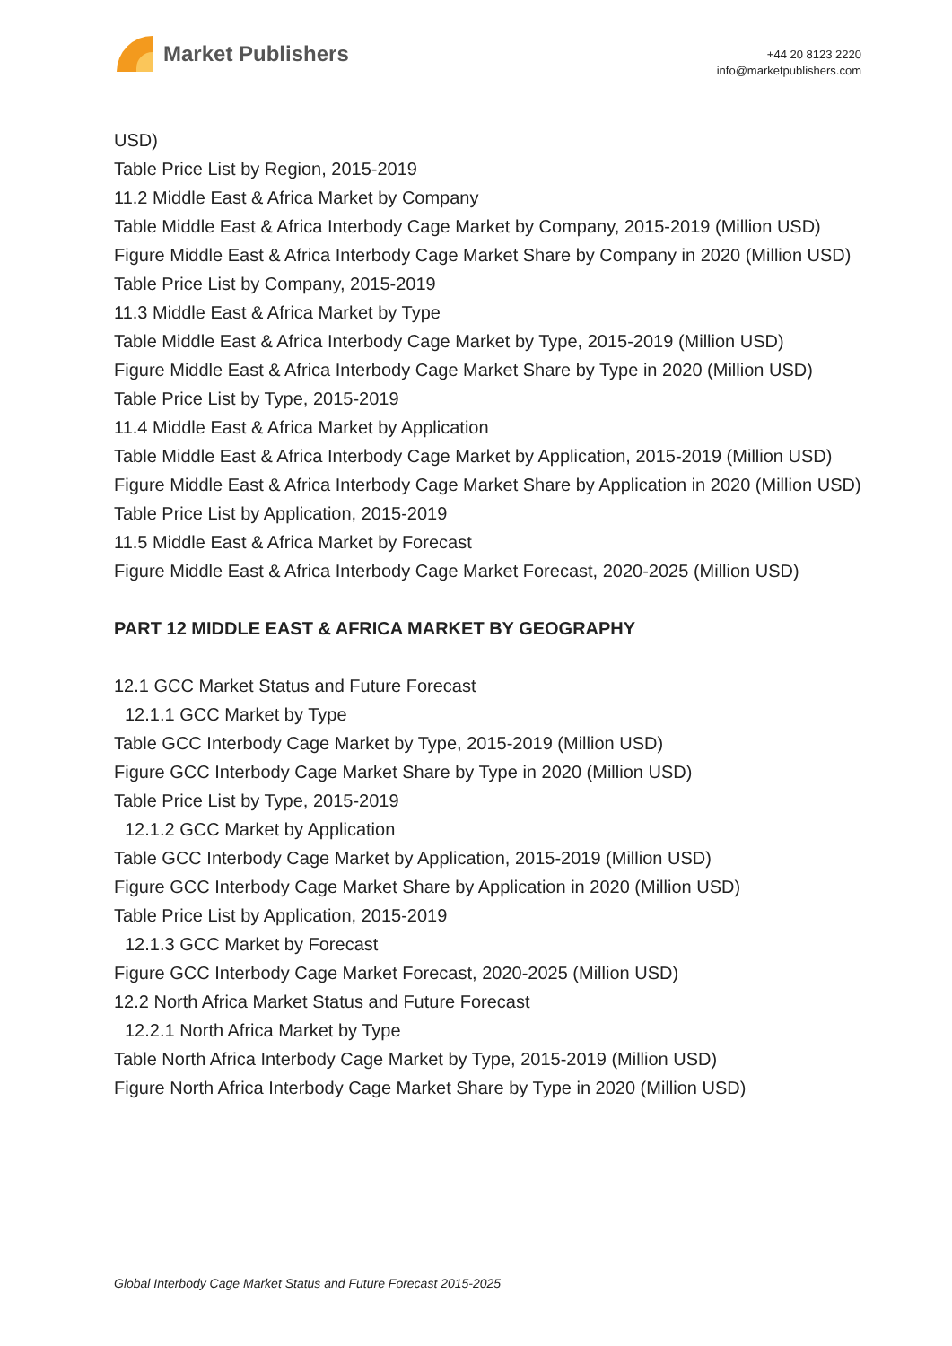Market Publishers
+44 20 8123 2220
info@marketpublishers.com
USD)
Table Price List by Region, 2015-2019
11.2 Middle East & Africa Market by Company
Table Middle East & Africa Interbody Cage Market by Company, 2015-2019 (Million USD)
Figure Middle East & Africa Interbody Cage Market Share by Company in 2020 (Million USD)
Table Price List by Company, 2015-2019
11.3 Middle East & Africa Market by Type
Table Middle East & Africa Interbody Cage Market by Type, 2015-2019 (Million USD)
Figure Middle East & Africa Interbody Cage Market Share by Type in 2020 (Million USD)
Table Price List by Type, 2015-2019
11.4 Middle East & Africa Market by Application
Table Middle East & Africa Interbody Cage Market by Application, 2015-2019 (Million USD)
Figure Middle East & Africa Interbody Cage Market Share by Application in 2020 (Million USD)
Table Price List by Application, 2015-2019
11.5 Middle East & Africa Market by Forecast
Figure Middle East & Africa Interbody Cage Market Forecast, 2020-2025 (Million USD)
PART 12 MIDDLE EAST & AFRICA MARKET BY GEOGRAPHY
12.1 GCC Market Status and Future Forecast
12.1.1 GCC Market by Type
Table GCC Interbody Cage Market by Type, 2015-2019 (Million USD)
Figure GCC Interbody Cage Market Share by Type in 2020 (Million USD)
Table Price List by Type, 2015-2019
12.1.2 GCC Market by Application
Table GCC Interbody Cage Market by Application, 2015-2019 (Million USD)
Figure GCC Interbody Cage Market Share by Application in 2020 (Million USD)
Table Price List by Application, 2015-2019
12.1.3 GCC Market by Forecast
Figure GCC Interbody Cage Market Forecast, 2020-2025 (Million USD)
12.2 North Africa Market Status and Future Forecast
12.2.1 North Africa Market by Type
Table North Africa Interbody Cage Market by Type, 2015-2019 (Million USD)
Figure North Africa Interbody Cage Market Share by Type in 2020 (Million USD)
Global Interbody Cage Market Status and Future Forecast 2015-2025